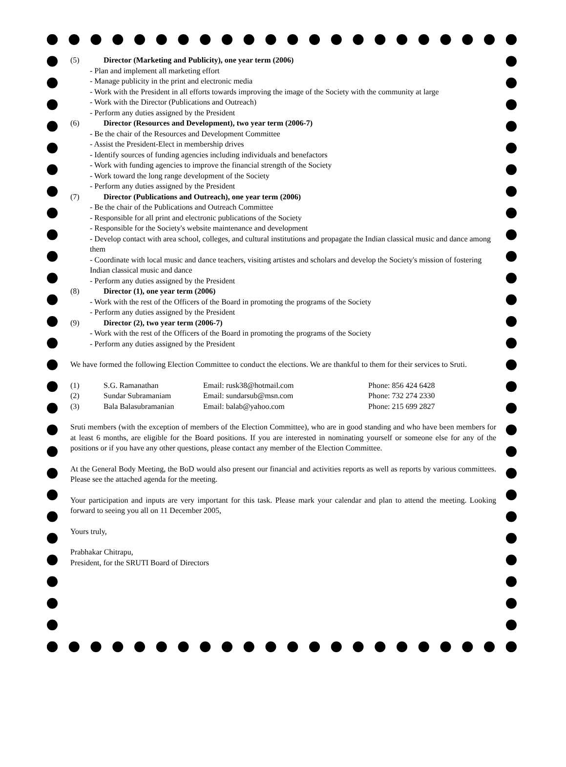(5) Director (Marketing and Publicity), one year term (2006)
- Plan and implement all marketing effort
- Manage publicity in the print and electronic media
- Work with the President in all efforts towards improving the image of the Society with the community at large
- Work with the Director (Publications and Outreach)
- Perform any duties assigned by the President
(6) Director (Resources and Development), two year term (2006-7)
- Be the chair of the Resources and Development Committee
- Assist the President-Elect in membership drives
- Identify sources of funding agencies including individuals and benefactors
- Work with funding agencies to improve the financial strength of the Society
- Work toward the long range development of the Society
- Perform any duties assigned by the President
(7) Director (Publications and Outreach), one year term (2006)
- Be the chair of the Publications and Outreach Committee
- Responsible for all print and electronic publications of the Society
- Responsible for the Society's website maintenance and development
- Develop contact with area school, colleges, and cultural institutions and propagate the Indian classical music and dance among them
- Coordinate with local music and dance teachers, visiting artistes and scholars and develop the Society's mission of fostering Indian classical music and dance
- Perform any duties assigned by the President
(8) Director (1), one year term (2006)
- Work with the rest of the Officers of the Board in promoting the programs of the Society
- Perform any duties assigned by the President
(9) Director (2), two year term (2006-7)
- Work with the rest of the Officers of the Board in promoting the programs of the Society
- Perform any duties assigned by the President
We have formed the following Election Committee to conduct the elections. We are thankful to them for their services to Sruti.
| (1) | S.G. Ramanathan | Email: rusk38@hotmail.com | Phone: 856 424 6428 |
| (2) | Sundar Subramaniam | Email: sundarsub@msn.com | Phone: 732 274 2330 |
| (3) | Bala Balasubramanian | Email: balab@yahoo.com | Phone: 215 699 2827 |
Sruti members (with the exception of members of the Election Committee), who are in good standing and who have been members for at least 6 months, are eligible for the Board positions. If you are interested in nominating yourself or someone else for any of the positions or if you have any other questions, please contact any member of the Election Committee.
At the General Body Meeting, the BoD would also present our financial and activities reports as well as reports by various committees. Please see the attached agenda for the meeting.
Your participation and inputs are very important for this task. Please mark your calendar and plan to attend the meeting. Looking forward to seeing you all on 11 December 2005,
Yours truly,
Prabhakar Chitrapu,
President, for the SRUTI Board of Directors